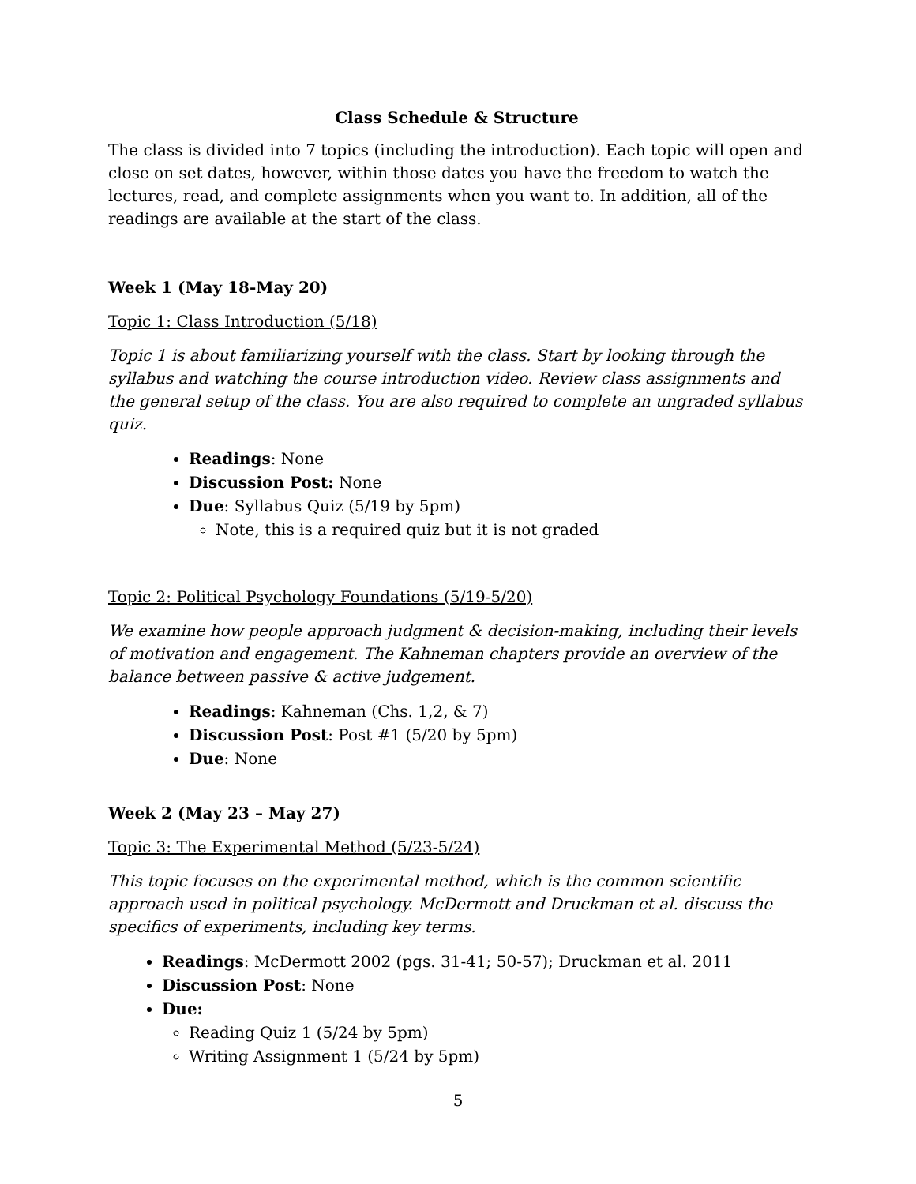Class Schedule & Structure
The class is divided into 7 topics (including the introduction). Each topic will open and close on set dates, however, within those dates you have the freedom to watch the lectures, read, and complete assignments when you want to. In addition, all of the readings are available at the start of the class.
Week 1 (May 18-May 20)
Topic 1: Class Introduction (5/18)
Topic 1 is about familiarizing yourself with the class. Start by looking through the syllabus and watching the course introduction video. Review class assignments and the general setup of the class. You are also required to complete an ungraded syllabus quiz.
Readings: None
Discussion Post: None
Due: Syllabus Quiz (5/19 by 5pm)
Note, this is a required quiz but it is not graded
Topic 2: Political Psychology Foundations (5/19-5/20)
We examine how people approach judgment & decision-making, including their levels of motivation and engagement. The Kahneman chapters provide an overview of the balance between passive & active judgement.
Readings: Kahneman (Chs. 1,2, & 7)
Discussion Post: Post #1 (5/20 by 5pm)
Due: None
Week 2 (May 23 – May 27)
Topic 3: The Experimental Method (5/23-5/24)
This topic focuses on the experimental method, which is the common scientific approach used in political psychology. McDermott and Druckman et al. discuss the specifics of experiments, including key terms.
Readings: McDermott 2002 (pgs. 31-41; 50-57); Druckman et al. 2011
Discussion Post: None
Due:
Reading Quiz 1 (5/24 by 5pm)
Writing Assignment 1 (5/24 by 5pm)
5